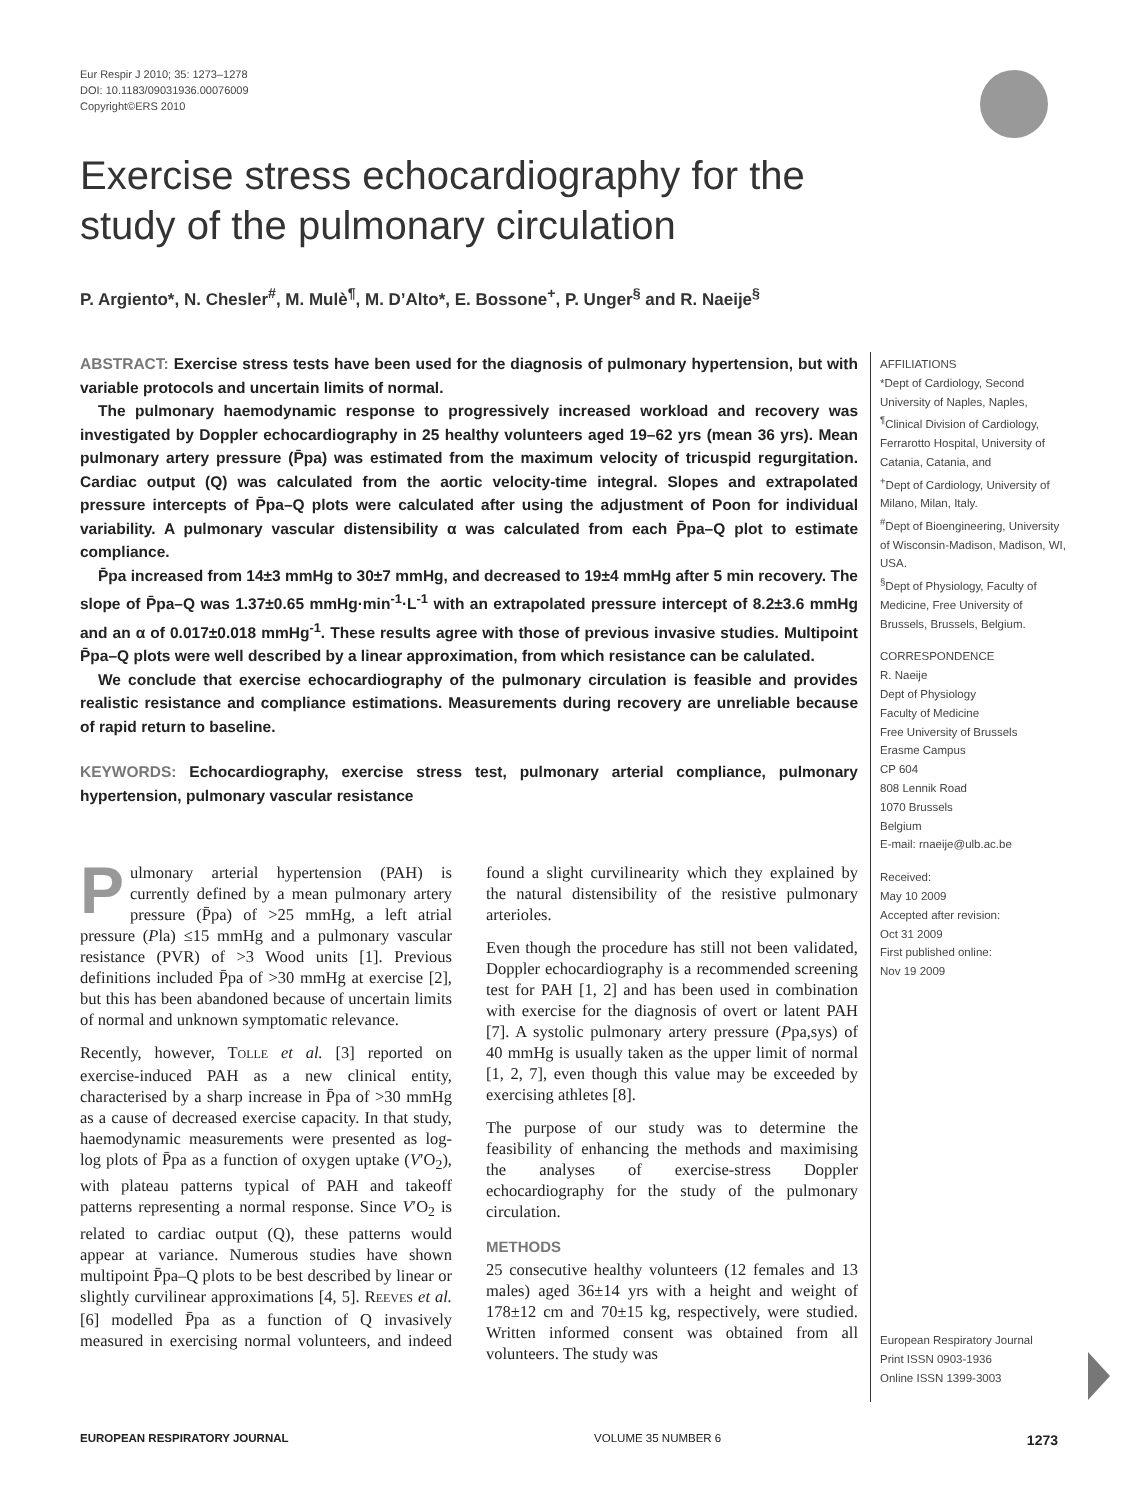Eur Respir J 2010; 35: 1273–1278
DOI: 10.1183/09031936.00076009
Copyright©ERS 2010
Exercise stress echocardiography for the
study of the pulmonary circulation
P. Argiento*, N. Chesler<sup>#</sup>, M. Mulè<sup>¶</sup>, M. D’Alto*, E. Bossone<sup>+</sup>, P. Unger<sup>§</sup> and R. Naeije<sup>§</sup>
ABSTRACT: Exercise stress tests have been used for the diagnosis of pulmonary hypertension, but with variable protocols and uncertain limits of normal.
The pulmonary haemodynamic response to progressively increased workload and recovery was investigated by Doppler echocardiography in 25 healthy volunteers aged 19–62 yrs (mean 36 yrs). Mean pulmonary artery pressure (P̄pa) was estimated from the maximum velocity of tricuspid regurgitation. Cardiac output (Q) was calculated from the aortic velocity-time integral. Slopes and extrapolated pressure intercepts of P̄pa–Q plots were calculated after using the adjustment of Poon for individual variability. A pulmonary vascular distensibility α was calculated from each P̄pa–Q plot to estimate compliance.
P̄pa increased from 14±3 mmHg to 30±7 mmHg, and decreased to 19±4 mmHg after 5 min recovery. The slope of P̄pa–Q was 1.37±0.65 mmHg·min<sup>-1</sup>·L<sup>-1</sup> with an extrapolated pressure intercept of 8.2±3.6 mmHg and an α of 0.017±0.018 mmHg<sup>-1</sup>. These results agree with those of previous invasive studies. Multipoint P̄pa–Q plots were well described by a linear approximation, from which resistance can be calulated.
We conclude that exercise echocardiography of the pulmonary circulation is feasible and provides realistic resistance and compliance estimations. Measurements during recovery are unreliable because of rapid return to baseline.
KEYWORDS: Echocardiography, exercise stress test, pulmonary arterial compliance, pulmonary hypertension, pulmonary vascular resistance
AFFILIATIONS
*Dept of Cardiology, Second University of Naples, Naples,
<sup>¶</sup> Clinical Division of Cardiology, Ferrarotto Hospital, University of Catania, Catania, and
<sup>+</sup>Dept of Cardiology, University of Milano, Milan, Italy.
<sup>#</sup> Dept of Bioengineering, University of Wisconsin-Madison, Madison, WI, USA.
<sup>§</sup> Dept of Physiology, Faculty of Medicine, Free University of Brussels, Brussels, Belgium.
CORRESPONDENCE
R. Naeije
Dept of Physiology
Faculty of Medicine
Free University of Brussels
Erasme Campus
CP 604
808 Lennik Road
1070 Brussels
Belgium
E-mail: rnaeije@ulb.ac.be
Received:
May 10 2009
Accepted after revision:
Oct 31 2009
First published online:
Nov 19 2009
European Respiratory Journal
Print ISSN 0903-1936
Online ISSN 1399-3003
Pulmonary arterial hypertension (PAH) is currently defined by a mean pulmonary artery pressure (P̄pa) of >25 mmHg, a left atrial pressure (Pla) ≤15 mmHg and a pulmonary vascular resistance (PVR) of >3 Wood units [1]. Previous definitions included P̄pa of >30 mmHg at exercise [2], but this has been abandoned because of uncertain limits of normal and unknown symptomatic relevance.
Recently, however, TOLLE et al. [3] reported on exercise-induced PAH as a new clinical entity, characterised by a sharp increase in P̄pa of >30 mmHg as a cause of decreased exercise capacity. In that study, haemodynamic measurements were presented as log-log plots of P̄pa as a function of oxygen uptake (V′O<sub>2</sub>), with plateau patterns typical of PAH and takeoff patterns representing a normal response. Since V′O<sub>2</sub> is related to cardiac output (Q), these patterns would appear at variance. Numerous studies have shown multipoint P̄pa–Q plots to be best described by linear or slightly curvilinear approximations [4, 5]. REEVES et al. [6] modelled P̄pa as a function of Q invasively measured in exercising normal volunteers, and indeed found a slight curvilinearity which they explained by the natural distensibility of the resistive pulmonary arterioles.
Even though the procedure has still not been validated, Doppler echocardiography is a recommended screening test for PAH [1, 2] and has been used in combination with exercise for the diagnosis of overt or latent PAH [7]. A systolic pulmonary artery pressure (Ppa,sys) of 40 mmHg is usually taken as the upper limit of normal [1, 2, 7], even though this value may be exceeded by exercising athletes [8].
The purpose of our study was to determine the feasibility of enhancing the methods and maximising the analyses of exercise-stress Doppler echocardiography for the study of the pulmonary circulation.
METHODS
25 consecutive healthy volunteers (12 females and 13 males) aged 36±14 yrs with a height and weight of 178±12 cm and 70±15 kg, respectively, were studied. Written informed consent was obtained from all volunteers. The study was
EUROPEAN RESPIRATORY JOURNAL VOLUME 35 NUMBER 6 1273